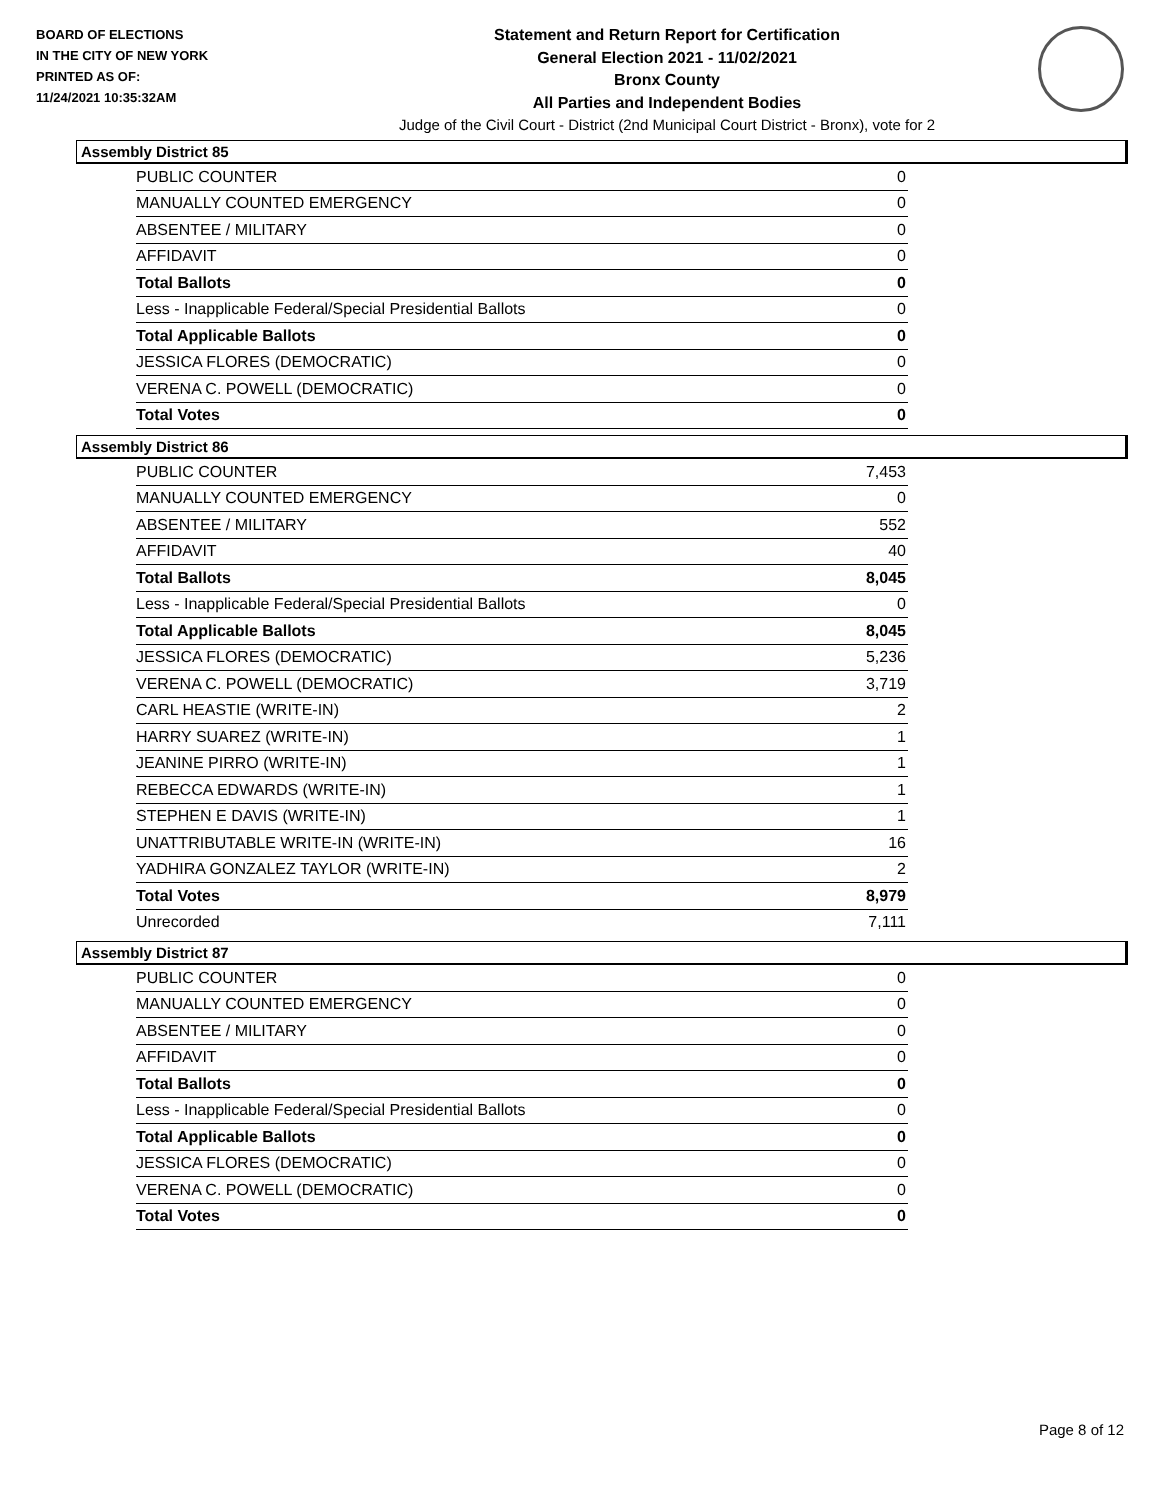BOARD OF ELECTIONS
IN THE CITY OF NEW YORK
PRINTED AS OF:
11/24/2021 10:35:32AM
Statement and Return Report for Certification
General Election 2021 - 11/02/2021
Bronx County
All Parties and Independent Bodies
Judge of the Civil Court - District (2nd Municipal Court District - Bronx), vote for 2
Assembly District 85
| PUBLIC COUNTER | 0 |
| MANUALLY COUNTED EMERGENCY | 0 |
| ABSENTEE / MILITARY | 0 |
| AFFIDAVIT | 0 |
| Total Ballots | 0 |
| Less - Inapplicable Federal/Special Presidential Ballots | 0 |
| Total Applicable Ballots | 0 |
| JESSICA FLORES (DEMOCRATIC) | 0 |
| VERENA C. POWELL (DEMOCRATIC) | 0 |
| Total Votes | 0 |
Assembly District 86
| PUBLIC COUNTER | 7,453 |
| MANUALLY COUNTED EMERGENCY | 0 |
| ABSENTEE / MILITARY | 552 |
| AFFIDAVIT | 40 |
| Total Ballots | 8,045 |
| Less - Inapplicable Federal/Special Presidential Ballots | 0 |
| Total Applicable Ballots | 8,045 |
| JESSICA FLORES (DEMOCRATIC) | 5,236 |
| VERENA C. POWELL (DEMOCRATIC) | 3,719 |
| CARL HEASTIE (WRITE-IN) | 2 |
| HARRY SUAREZ (WRITE-IN) | 1 |
| JEANINE PIRRO (WRITE-IN) | 1 |
| REBECCA EDWARDS (WRITE-IN) | 1 |
| STEPHEN E DAVIS (WRITE-IN) | 1 |
| UNATTRIBUTABLE WRITE-IN (WRITE-IN) | 16 |
| YADHIRA GONZALEZ TAYLOR (WRITE-IN) | 2 |
| Total Votes | 8,979 |
| Unrecorded | 7,111 |
Assembly District 87
| PUBLIC COUNTER | 0 |
| MANUALLY COUNTED EMERGENCY | 0 |
| ABSENTEE / MILITARY | 0 |
| AFFIDAVIT | 0 |
| Total Ballots | 0 |
| Less - Inapplicable Federal/Special Presidential Ballots | 0 |
| Total Applicable Ballots | 0 |
| JESSICA FLORES (DEMOCRATIC) | 0 |
| VERENA C. POWELL (DEMOCRATIC) | 0 |
| Total Votes | 0 |
Page 8 of 12